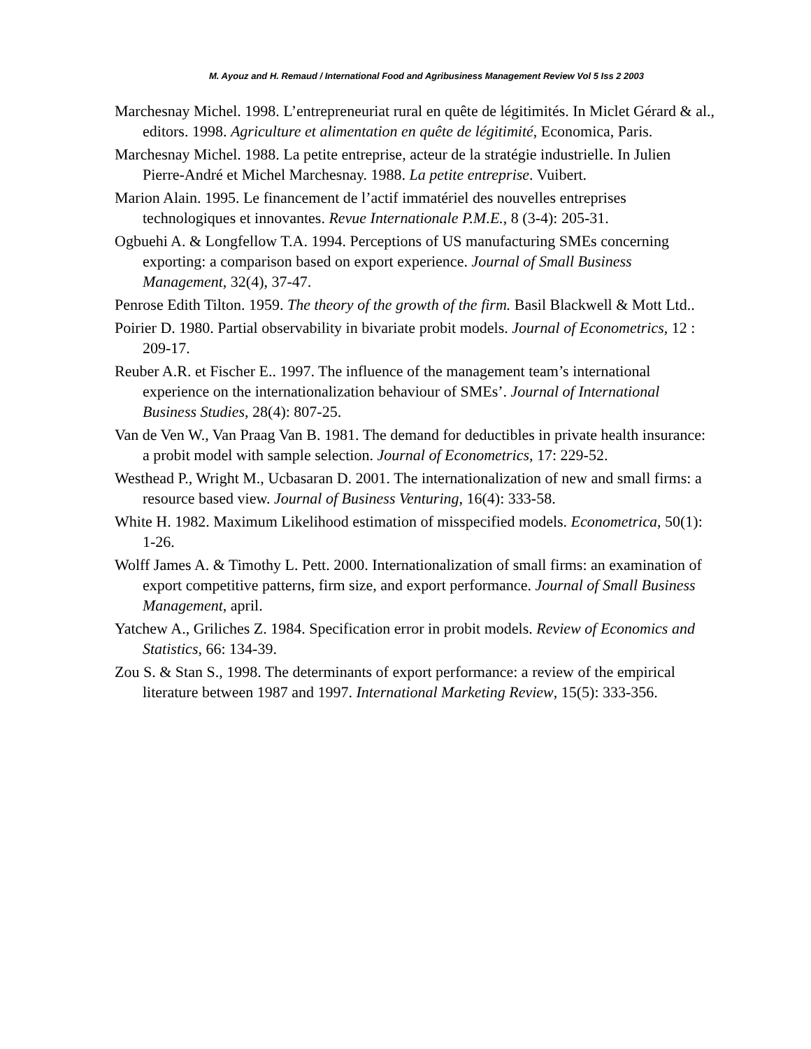M. Ayouz and H. Remaud / International Food and Agribusiness Management Review Vol 5 Iss 2 2003
Marchesnay Michel. 1998. L’entrepreneuriat rural en quête de légitimités. In Miclet Gérard & al., editors. 1998. Agriculture et alimentation en quête de légitimité, Economica, Paris.
Marchesnay Michel. 1988. La petite entreprise, acteur de la stratégie industrielle. In Julien Pierre-André et Michel Marchesnay. 1988. La petite entreprise. Vuibert.
Marion Alain. 1995. Le financement de l’actif immatériel des nouvelles entreprises technologiques et innovantes. Revue Internationale P.M.E., 8 (3-4): 205-31.
Ogbuehi A. & Longfellow T.A. 1994. Perceptions of US manufacturing SMEs concerning exporting: a comparison based on export experience. Journal of Small Business Management, 32(4), 37-47.
Penrose Edith Tilton. 1959. The theory of the growth of the firm. Basil Blackwell & Mott Ltd..
Poirier D. 1980. Partial observability in bivariate probit models. Journal of Econometrics, 12 : 209-17.
Reuber A.R. et Fischer E.. 1997. The influence of the management team’s international experience on the internationalization behaviour of SMEs’. Journal of International Business Studies, 28(4): 807-25.
Van de Ven W., Van Praag Van B. 1981. The demand for deductibles in private health insurance: a probit model with sample selection. Journal of Econometrics, 17: 229-52.
Westhead P., Wright M., Ucbasaran D. 2001. The internationalization of new and small firms: a resource based view. Journal of Business Venturing, 16(4): 333-58.
White H. 1982. Maximum Likelihood estimation of misspecified models. Econometrica, 50(1): 1-26.
Wolff James A. & Timothy L. Pett. 2000. Internationalization of small firms: an examination of export competitive patterns, firm size, and export performance. Journal of Small Business Management, april.
Yatchew A., Griliches Z. 1984. Specification error in probit models. Review of Economics and Statistics, 66: 134-39.
Zou S. & Stan S., 1998. The determinants of export performance: a review of the empirical literature between 1987 and 1997. International Marketing Review, 15(5): 333-356.